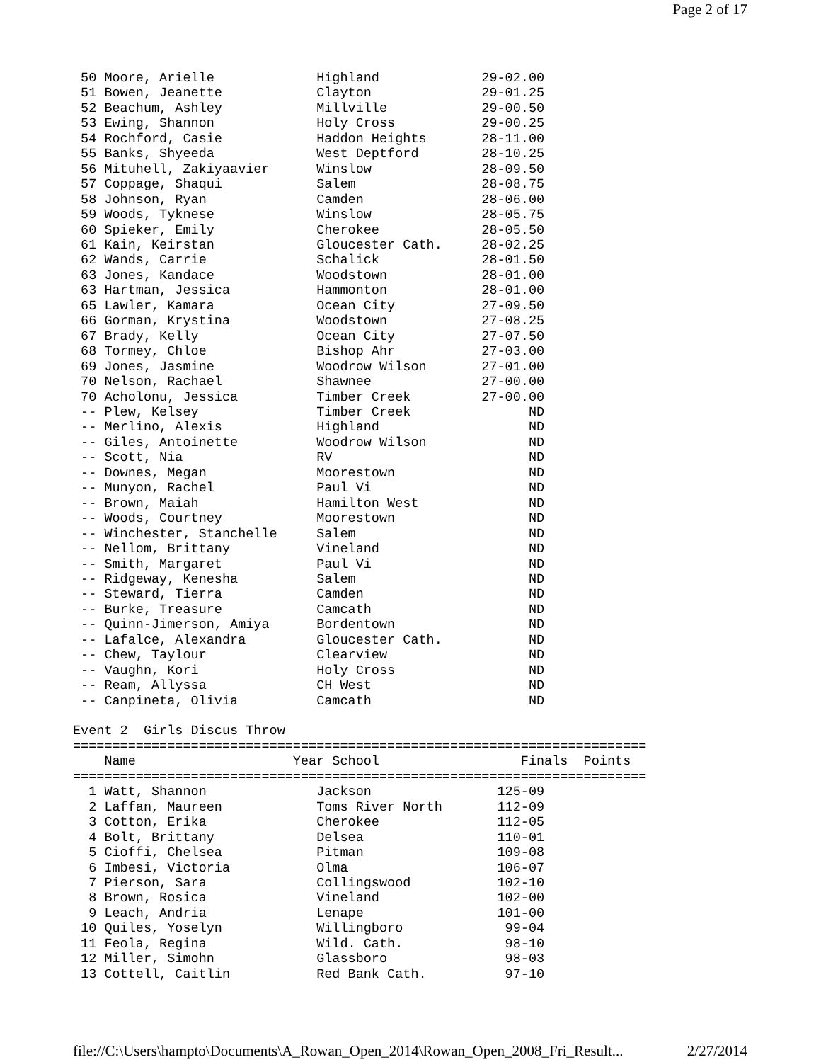Page 2 of 17
 50 Moore, Arielle             Highland             29-02.00
 51 Bowen, Jeanette            Clayton              29-01.25
 52 Beachum, Ashley            Millville            29-00.50
 53 Ewing, Shannon             Holy Cross           29-00.25
 54 Rochford, Casie            Haddon Heights       28-11.00
 55 Banks, Shyeeda             West Deptford        28-10.25
 56 Mituhell, Zakiyaavier      Winslow              28-09.50
 57 Coppage, Shaqui            Salem                28-08.75
 58 Johnson, Ryan              Camden               28-06.00
 59 Woods, Tyknese             Winslow              28-05.75
 60 Spieker, Emily             Cherokee             28-05.50
 61 Kain, Keirstan             Gloucester Cath.     28-02.25
 62 Wands, Carrie              Schalick             28-01.50
 63 Jones, Kandace             Woodstown            28-01.00
 63 Hartman, Jessica           Hammonton            28-01.00
 65 Lawler, Kamara             Ocean City           27-09.50
 66 Gorman, Krystina           Woodstown            27-08.25
 67 Brady, Kelly               Ocean City           27-07.50
 68 Tormey, Chloe              Bishop Ahr           27-03.00
 69 Jones, Jasmine             Woodrow Wilson       27-01.00
 70 Nelson, Rachael            Shawnee              27-00.00
 70 Acholonu, Jessica          Timber Creek         27-00.00
 -- Plew, Kelsey               Timber Creek               ND
 -- Merlino, Alexis            Highland                   ND
 -- Giles, Antoinette          Woodrow Wilson             ND
 -- Scott, Nia                 RV                         ND
 -- Downes, Megan              Moorestown                 ND
 -- Munyon, Rachel             Paul Vi                    ND
 -- Brown, Maiah               Hamilton West              ND
 -- Woods, Courtney            Moorestown                 ND
 -- Winchester, Stanchelle     Salem                      ND
 -- Nellom, Brittany           Vineland                   ND
 -- Smith, Margaret            Paul Vi                    ND
 -- Ridgeway, Kenesha          Salem                      ND
 -- Steward, Tierra            Camden                     ND
 -- Burke, Treasure            Camcath                    ND
 -- Quinn-Jimerson, Amiya      Bordentown                 ND
 -- Lafalce, Alexandra         Gloucester Cath.           ND
 -- Chew, Taylour              Clearview                  ND
 -- Vaughn, Kori               Holy Cross                 ND
 -- Ream, Allyssa              CH West                    ND
 -- Canpineta, Olivia          Camcath                    ND

Event 2  Girls Discus Throw
=========================================================================
    Name                    Year School                  Finals  Points
=========================================================================
  1 Watt, Shannon              Jackson                125-09
  2 Laffan, Maureen            Toms River North       112-09
  3 Cotton, Erika              Cherokee               112-05
  4 Bolt, Brittany             Delsea                 110-01
  5 Cioffi, Chelsea            Pitman                 109-08
  6 Imbesi, Victoria           Olma                   106-07
  7 Pierson, Sara              Collingswood           102-10
  8 Brown, Rosica              Vineland               102-00
  9 Leach, Andria              Lenape                 101-00
 10 Quiles, Yoselyn            Willingboro             99-04
 11 Feola, Regina              Wild. Cath.             98-10
 12 Miller, Simohn             Glassboro               98-03
 13 Cottell, Caitlin           Red Bank Cath.          97-10
file://C:\Users\hampto\Documents\A_Rowan_Open_2014\Rowan_Open_2008_Fri_Result... 2/27/2014